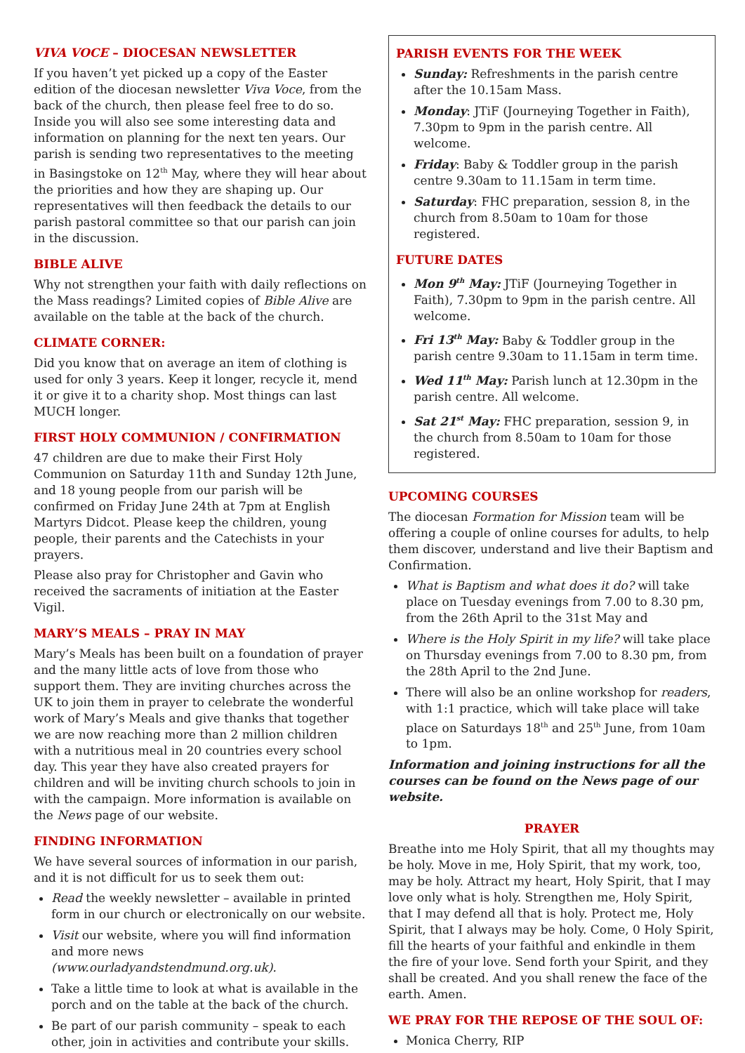VIVA VOCE – DIOCESAN NEWSLETTER
If you haven’t yet picked up a copy of the Easter edition of the diocesan newsletter Viva Voce, from the back of the church, then please feel free to do so. Inside you will also see some interesting data and information on planning for the next ten years. Our parish is sending two representatives to the meeting in Basingstoke on 12<sup>th</sup> May, where they will hear about the priorities and how they are shaping up. Our representatives will then feedback the details to our parish pastoral committee so that our parish can join in the discussion.
BIBLE ALIVE
Why not strengthen your faith with daily reflections on the Mass readings? Limited copies of Bible Alive are available on the table at the back of the church.
CLIMATE CORNER:
Did you know that on average an item of clothing is used for only 3 years. Keep it longer, recycle it, mend it or give it to a charity shop. Most things can last MUCH longer.
FIRST HOLY COMMUNION / CONFIRMATION
47 children are due to make their First Holy Communion on Saturday 11th and Sunday 12th June, and 18 young people from our parish will be confirmed on Friday June 24th at 7pm at English Martyrs Didcot. Please keep the children, young people, their parents and the Catechists in your prayers.
Please also pray for Christopher and Gavin who received the sacraments of initiation at the Easter Vigil.
MARY’S MEALS – PRAY IN MAY
Mary’s Meals has been built on a foundation of prayer and the many little acts of love from those who support them. They are inviting churches across the UK to join them in prayer to celebrate the wonderful work of Mary’s Meals and give thanks that together we are now reaching more than 2 million children with a nutritious meal in 20 countries every school day. This year they have also created prayers for children and will be inviting church schools to join in with the campaign. More information is available on the News page of our website.
FINDING INFORMATION
We have several sources of information in our parish, and it is not difficult for us to seek them out:
Read the weekly newsletter – available in printed form in our church or electronically on our website.
Visit our website, where you will find information and more news (www.ourladyandstendmund.org.uk).
Take a little time to look at what is available in the porch and on the table at the back of the church.
Be part of our parish community – speak to each other, join in activities and contribute your skills.
PARISH EVENTS FOR THE WEEK
Sunday: Refreshments in the parish centre after the 10.15am Mass.
Monday: JTiF (Journeying Together in Faith), 7.30pm to 9pm in the parish centre. All welcome.
Friday: Baby & Toddler group in the parish centre 9.30am to 11.15am in term time.
Saturday: FHC preparation, session 8, in the church from 8.50am to 10am for those registered.
FUTURE DATES
Mon 9<sup>th</sup> May: JTiF (Journeying Together in Faith), 7.30pm to 9pm in the parish centre. All welcome.
Fri 13<sup>th</sup> May: Baby & Toddler group in the parish centre 9.30am to 11.15am in term time.
Wed 11<sup>th</sup> May: Parish lunch at 12.30pm in the parish centre. All welcome.
Sat 21<sup>st</sup> May: FHC preparation, session 9, in the church from 8.50am to 10am for those registered.
UPCOMING COURSES
The diocesan Formation for Mission team will be offering a couple of online courses for adults, to help them discover, understand and live their Baptism and Confirmation.
What is Baptism and what does it do? will take place on Tuesday evenings from 7.00 to 8.30 pm, from the 26th April to the 31st May and
Where is the Holy Spirit in my life? will take place on Thursday evenings from 7.00 to 8.30 pm, from the 28th April to the 2nd June.
There will also be an online workshop for readers, with 1:1 practice, which will take place will take place on Saturdays 18<sup>th</sup> and 25<sup>th</sup> June, from 10am to 1pm.
Information and joining instructions for all the courses can be found on the News page of our website.
PRAYER
Breathe into me Holy Spirit, that all my thoughts may be holy. Move in me, Holy Spirit, that my work, too, may be holy. Attract my heart, Holy Spirit, that I may love only what is holy. Strengthen me, Holy Spirit, that I may defend all that is holy. Protect me, Holy Spirit, that I always may be holy. Come, 0 Holy Spirit, fill the hearts of your faithful and enkindle in them the fire of your love. Send forth your Spirit, and they shall be created. And you shall renew the face of the earth. Amen.
WE PRAY FOR THE REPOSE OF THE SOUL OF:
Monica Cherry, RIP